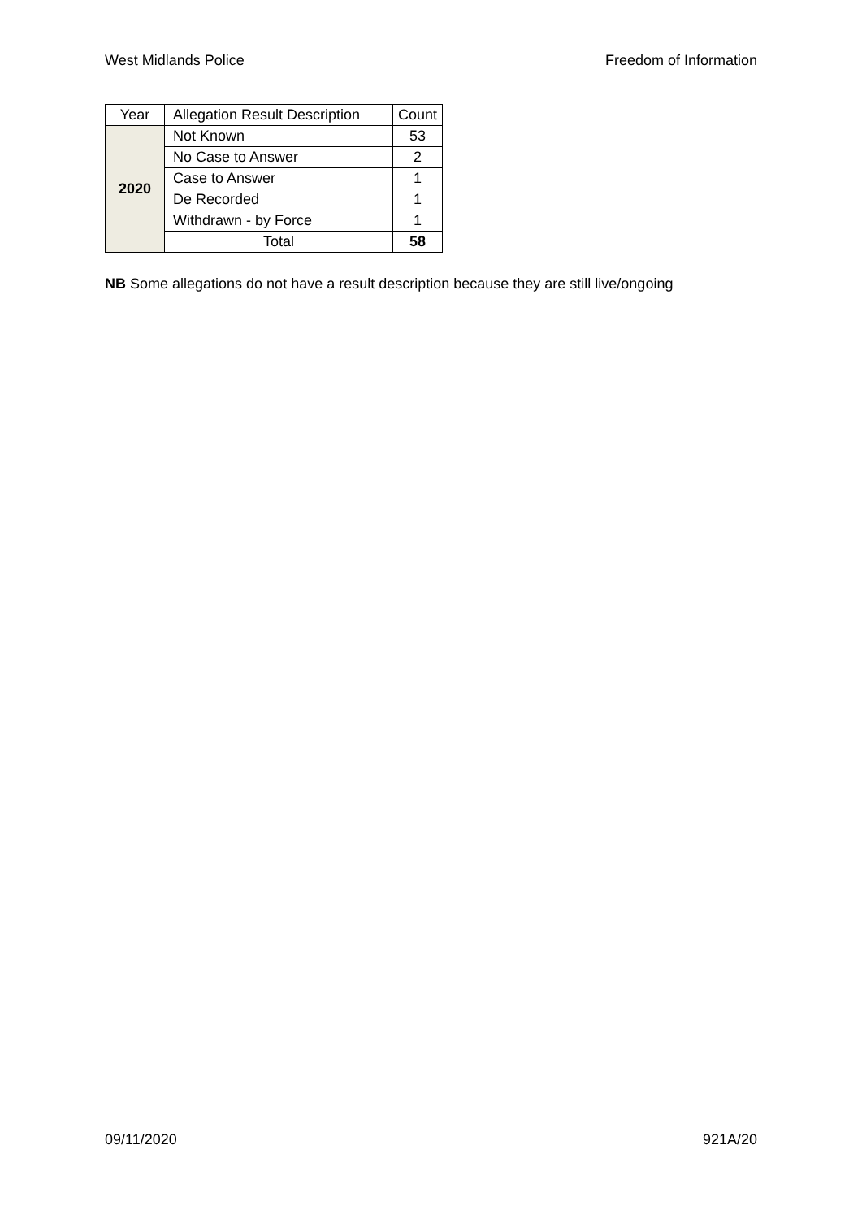West Midlands Police Freedom of Information
| Year | Allegation Result Description | Count |
| --- | --- | --- |
| 2020 | Not Known | 53 |
| | No Case to Answer | 2 |
| | Case to Answer | 1 |
| | De Recorded | 1 |
| | Withdrawn - by Force | 1 |
| | Total | 58 |
NB Some allegations do not have a result description because they are still live/ongoing
09/11/2020 921A/20